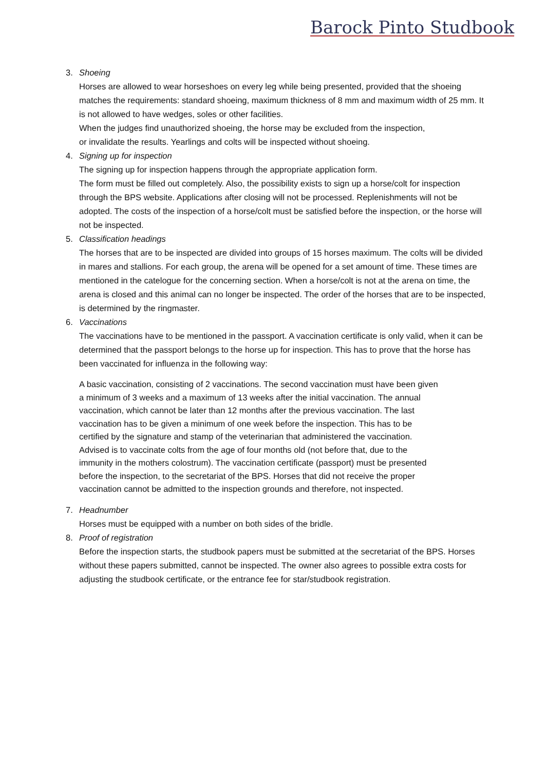Barock Pinto Studbook
3. Shoeing
Horses are allowed to wear horseshoes on every leg while being presented, provided that the shoeing matches the requirements: standard shoeing, maximum thickness of 8 mm and maximum width of 25 mm. It is not allowed to have wedges, soles or other facilities.
When the judges find unauthorized shoeing, the horse may be excluded from the inspection,
or invalidate the results. Yearlings and colts will be inspected without shoeing.
4. Signing up for inspection
The signing up for inspection happens through the appropriate application form.
The form must be filled out completely. Also, the possibility exists to sign up a horse/colt for inspection through the BPS website. Applications after closing will not be processed. Replenishments will not be adopted. The costs of the inspection of a horse/colt must be satisfied before the inspection, or the horse will not be inspected.
5. Classification headings
The horses that are to be inspected are divided into groups of 15 horses maximum. The colts will be divided in mares and stallions. For each group, the arena will be opened for a set amount of time. These times are mentioned in the catelogue for the concerning section. When a horse/colt is not at the arena on time, the arena is closed and this animal can no longer be inspected. The order of the horses that are to be inspected, is determined by the ringmaster.
6. Vaccinations
The vaccinations have to be mentioned in the passport. A vaccination certificate is only valid, when it can be determined that the passport belongs to the horse up for inspection. This has to prove that the horse has been vaccinated for influenza in the following way:
A basic vaccination, consisting of 2 vaccinations. The second vaccination must have been given a minimum of 3 weeks and a maximum of 13 weeks after the initial vaccination. The annual vaccination, which cannot be later than 12 months after the previous vaccination. The last vaccination has to be given a minimum of one week before the inspection. This has to be certified by the signature and stamp of the veterinarian that administered the vaccination. Advised is to vaccinate colts from the age of four months old (not before that, due to the immunity in the mothers colostrum). The vaccination certificate (passport) must be presented before the inspection, to the secretariat of the BPS. Horses that did not receive the proper vaccination cannot be admitted to the inspection grounds and therefore, not inspected.
7. Headnumber
Horses must be equipped with a number on both sides of the bridle.
8. Proof of registration
Before the inspection starts, the studbook papers must be submitted at the secretariat of the BPS. Horses without these papers submitted, cannot be inspected. The owner also agrees to possible extra costs for adjusting the studbook certificate, or the entrance fee for star/studbook registration.